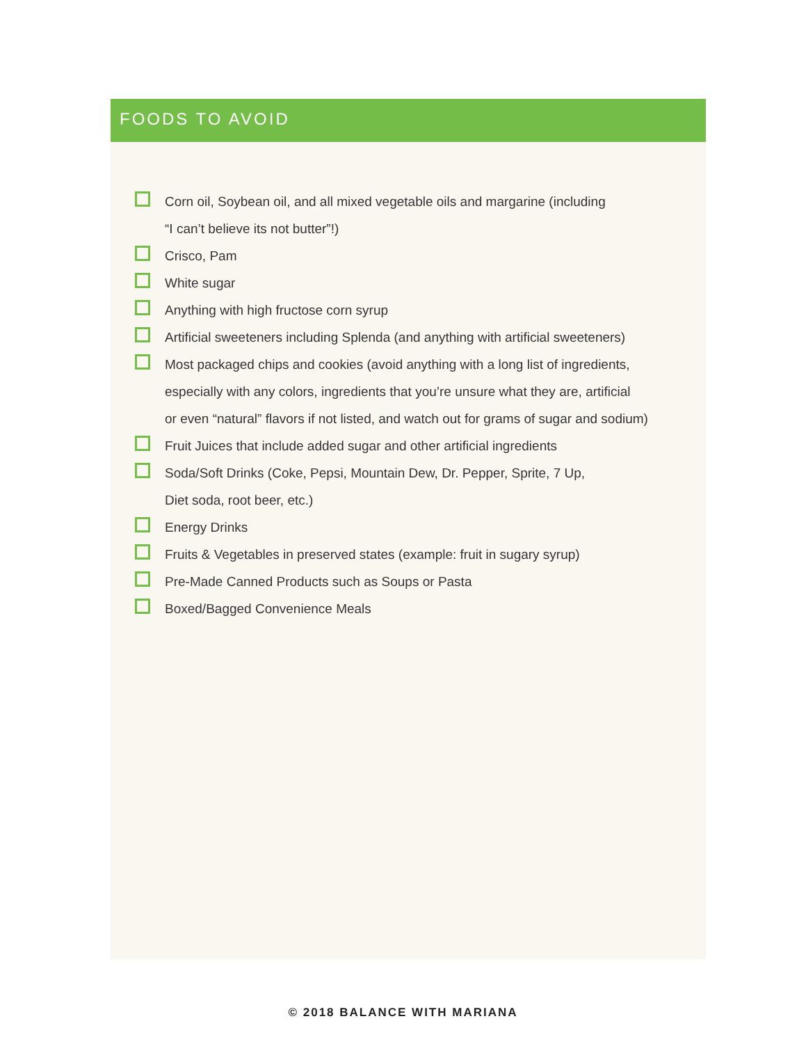FOODS TO AVOID
Corn oil, Soybean oil, and all mixed vegetable oils and margarine (including
“I can’t believe its not butter”!)
Crisco, Pam
White sugar
Anything with high fructose corn syrup
Artificial sweeteners including Splenda (and anything with artificial sweeteners)
Most packaged chips and cookies (avoid anything with a long list of ingredients,
especially with any colors, ingredients that you’re unsure what they are, artificial
or even “natural” flavors if not listed, and watch out for grams of sugar and sodium)
Fruit Juices that include added sugar and other artificial ingredients
Soda/Soft Drinks (Coke, Pepsi, Mountain Dew, Dr. Pepper, Sprite, 7 Up,
Diet soda, root beer, etc.)
Energy Drinks
Fruits & Vegetables in preserved states (example: fruit in sugary syrup)
Pre-Made Canned Products such as Soups or Pasta
Boxed/Bagged Convenience Meals
© 2018 BALANCE WITH MARIANA